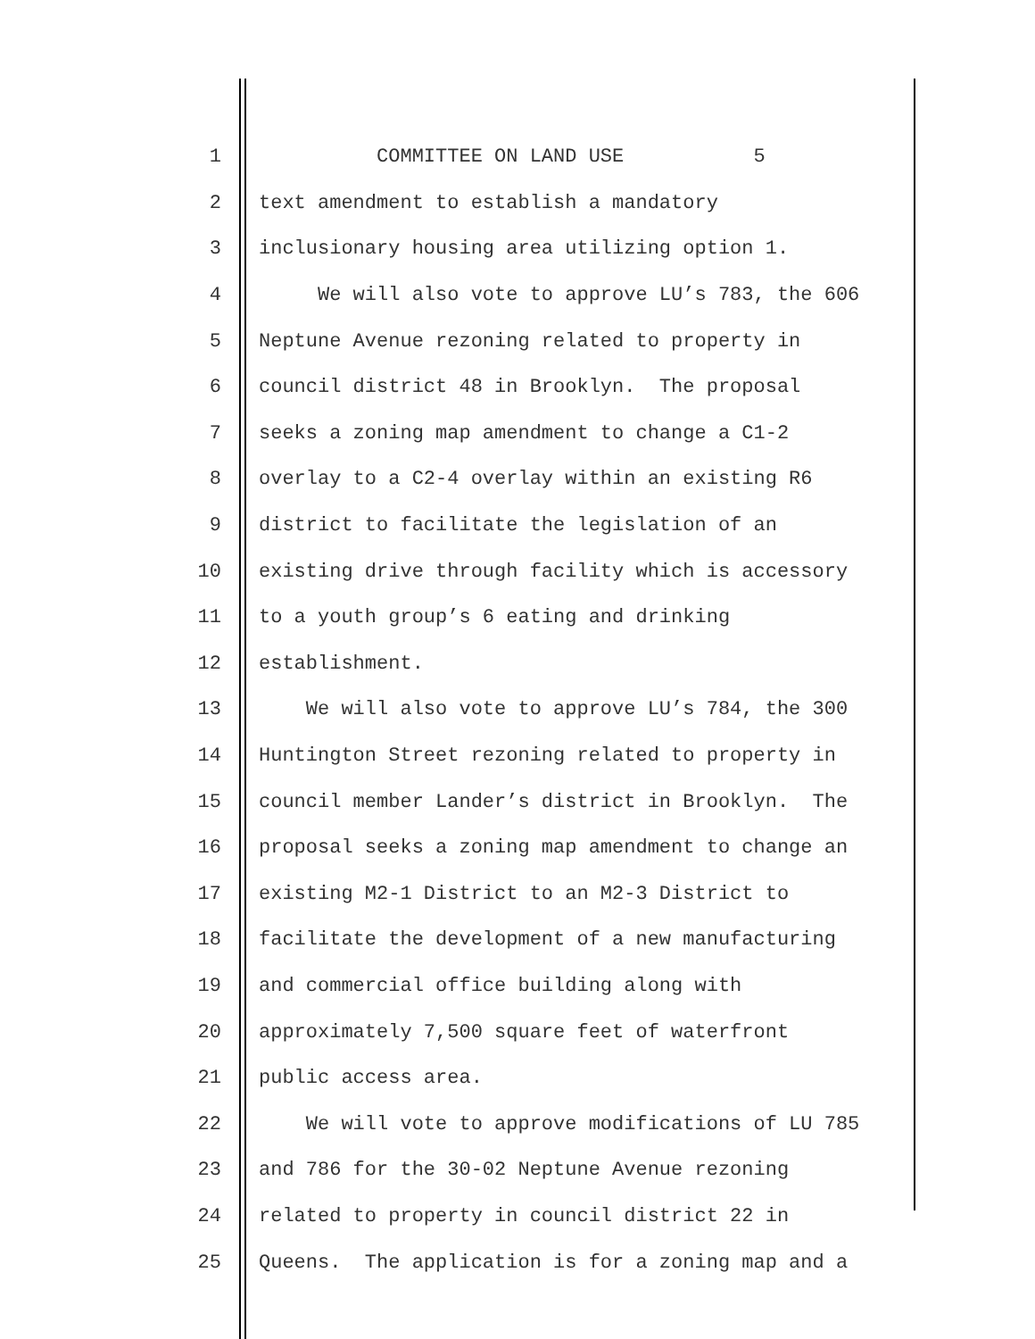1 COMMITTEE ON LAND USE 5
2 text amendment to establish a mandatory
3 inclusionary housing area utilizing option 1.
4 We will also vote to approve LU’s 783, the 606
5 Neptune Avenue rezoning related to property in
6 council district 48 in Brooklyn. The proposal
7 seeks a zoning map amendment to change a C1-2
8 overlay to a C2-4 overlay within an existing R6
9 district to facilitate the legislation of an
10 existing drive through facility which is accessory
11 to a youth group’s 6 eating and drinking
12 establishment.
13 We will also vote to approve LU’s 784, the 300
14 Huntington Street rezoning related to property in
15 council member Lander’s district in Brooklyn. The
16 proposal seeks a zoning map amendment to change an
17 existing M2-1 District to an M2-3 District to
18 facilitate the development of a new manufacturing
19 and commercial office building along with
20 approximately 7,500 square feet of waterfront
21 public access area.
22 We will vote to approve modifications of LU 785
23 and 786 for the 30-02 Neptune Avenue rezoning
24 related to property in council district 22 in
25 Queens. The application is for a zoning map and a